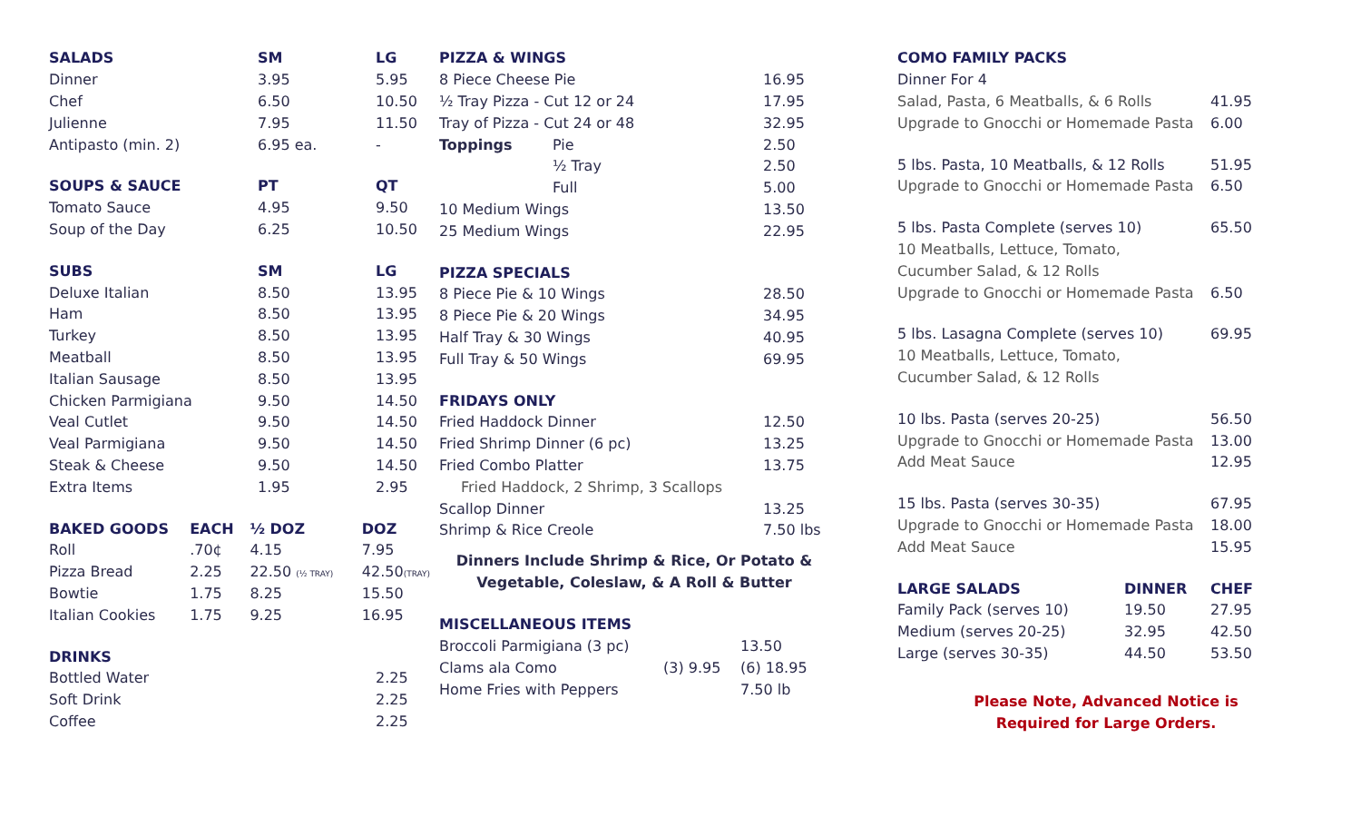| SALADS | SM | LG |
| --- | --- | --- |
| Dinner | 3.95 | 5.95 |
| Chef | 6.50 | 10.50 |
| Julienne | 7.95 | 11.50 |
| Antipasto (min. 2) | 6.95 ea. | - |
| SOUPS & SAUCE | PT | QT |
| --- | --- | --- |
| Tomato Sauce | 4.95 | 9.50 |
| Soup of the Day | 6.25 | 10.50 |
| SUBS | SM | LG |
| --- | --- | --- |
| Deluxe Italian | 8.50 | 13.95 |
| Ham | 8.50 | 13.95 |
| Turkey | 8.50 | 13.95 |
| Meatball | 8.50 | 13.95 |
| Italian Sausage | 8.50 | 13.95 |
| Chicken Parmigiana | 9.50 | 14.50 |
| Veal Cutlet | 9.50 | 14.50 |
| Veal Parmigiana | 9.50 | 14.50 |
| Steak & Cheese | 9.50 | 14.50 |
| Extra Items | 1.95 | 2.95 |
| BAKED GOODS | EACH | ½ DOZ | DOZ |
| --- | --- | --- | --- |
| Roll | .70¢ | 4.15 | 7.95 |
| Pizza Bread | 2.25 | 22.50 (½ TRAY) | 42.50 (TRAY) |
| Bowtie | 1.75 | 8.25 | 15.50 |
| Italian Cookies | 1.75 | 9.25 | 16.95 |
| DRINKS | |
| --- | --- |
| Bottled Water | 2.25 |
| Soft Drink | 2.25 |
| Coffee | 2.25 |
| PIZZA & WINGS | | |
| --- | --- | --- |
| 8 Piece Cheese Pie | | 16.95 |
| ½ Tray Pizza - Cut 12 or 24 | | 17.95 |
| Tray of Pizza - Cut 24 or 48 | | 32.95 |
| Toppings | Pie | 2.50 |
| | ½ Tray | 2.50 |
| | Full | 5.00 |
| 10 Medium Wings | | 13.50 |
| 25 Medium Wings | | 22.95 |
| PIZZA SPECIALS | |
| --- | --- |
| 8 Piece Pie & 10 Wings | 28.50 |
| 8 Piece Pie & 20 Wings | 34.95 |
| Half Tray & 30 Wings | 40.95 |
| Full Tray & 50 Wings | 69.95 |
| FRIDAYS ONLY | |
| --- | --- |
| Fried Haddock Dinner | 12.50 |
| Fried Shrimp Dinner (6 pc) | 13.25 |
| Fried Combo Platter | 13.75 |
| Fried Haddock, 2 Shrimp, 3 Scallops | |
| Scallop Dinner | 13.25 |
| Shrimp & Rice Creole | 7.50 lbs |
Dinners Include Shrimp & Rice, Or Potato &
Vegetable, Coleslaw, & A Roll & Butter
| MISCELLANEOUS ITEMS | | |
| --- | --- | --- |
| Broccoli Parmigiana (3 pc) | | 13.50 |
| Clams ala Como | (3) 9.95 | (6) 18.95 |
| Home Fries with Peppers | | 7.50 lb |
| COMO FAMILY PACKS | |
| --- | --- |
| Dinner For 4 | |
| Salad, Pasta, 6 Meatballs, & 6 Rolls | 41.95 |
| Upgrade to Gnocchi or Homemade Pasta | 6.00 |
| 5 lbs. Pasta, 10 Meatballs, & 12 Rolls | 51.95 |
| Upgrade to Gnocchi or Homemade Pasta | 6.50 |
| 5 lbs. Pasta Complete (serves 10) | 65.50 |
| 10 Meatballs, Lettuce, Tomato, | |
| Cucumber Salad, & 12 Rolls | |
| Upgrade to Gnocchi or Homemade Pasta | 6.50 |
| 5 lbs. Lasagna Complete (serves 10) | 69.95 |
| 10 Meatballs, Lettuce, Tomato, | |
| Cucumber Salad, & 12 Rolls | |
| 10 lbs. Pasta (serves 20-25) | 56.50 |
| Upgrade to Gnocchi or Homemade Pasta | 13.00 |
| Add Meat Sauce | 12.95 |
| 15 lbs. Pasta (serves 30-35) | 67.95 |
| Upgrade to Gnocchi or Homemade Pasta | 18.00 |
| Add Meat Sauce | 15.95 |
| LARGE SALADS | DINNER | CHEF |
| --- | --- | --- |
| Family Pack (serves 10) | 19.50 | 27.95 |
| Medium (serves 20-25) | 32.95 | 42.50 |
| Large (serves 30-35) | 44.50 | 53.50 |
Please Note, Advanced Notice is
Required for Large Orders.